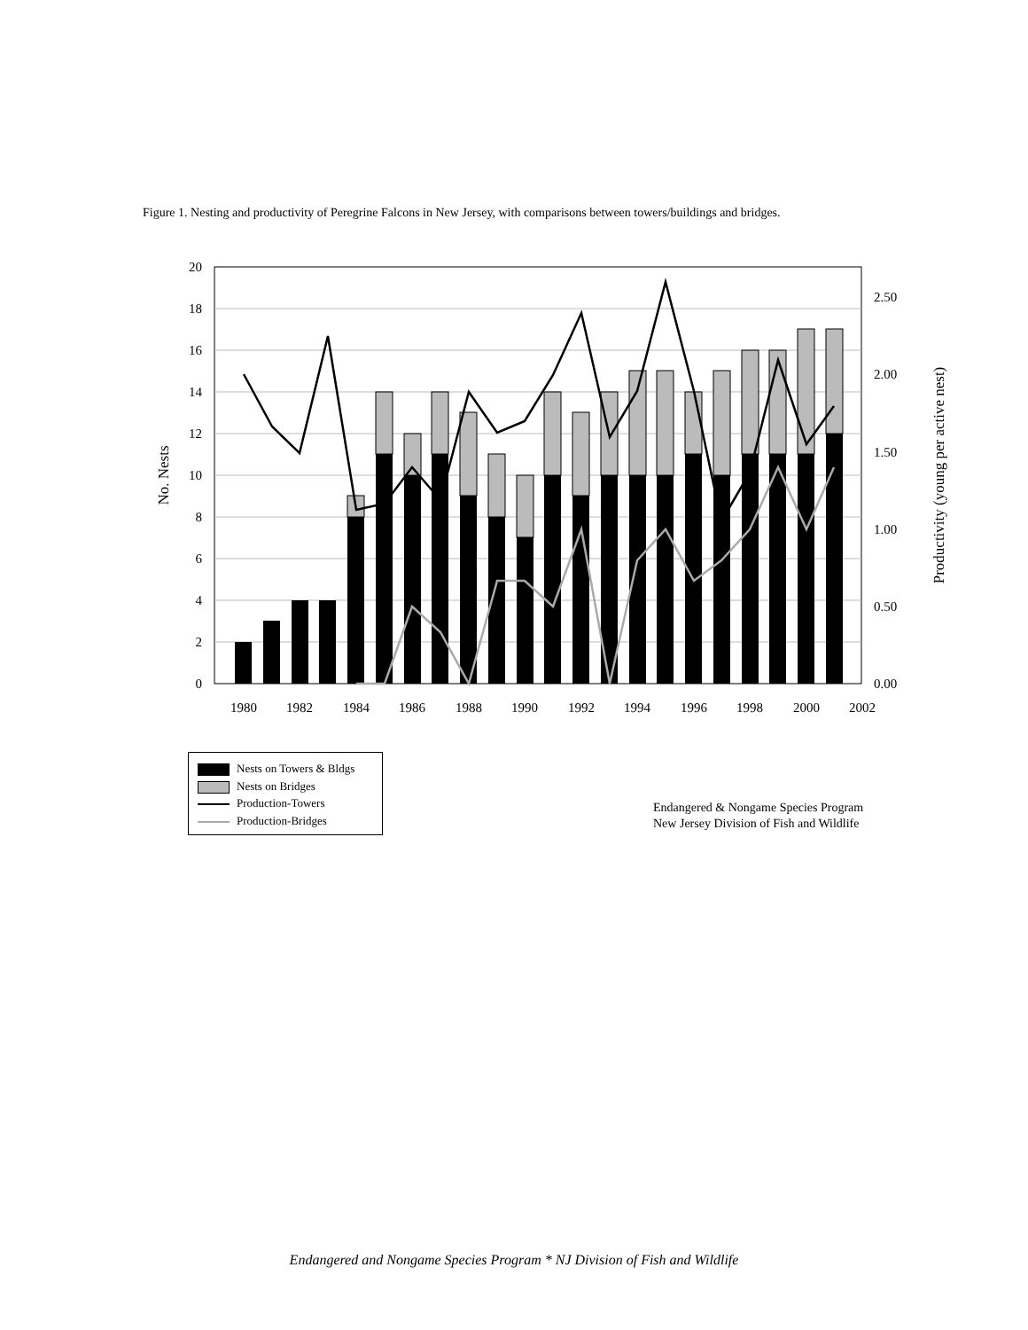Figure 1. Nesting and productivity of Peregrine Falcons in New Jersey, with comparisons between towers/buildings and bridges.
0
2
4
6
8
10
12
14
16
18
20
0.00
0.50
1.00
1.50
2.00
2.50
1980
1982
1984
1986
1988
1990
1992
1994
1996
1998
2000
2002
No. Nests
Productivity (young per active nest)
Nests on Towers & Bldgs
Nests on Bridges
Production-Towers
Production-Bridges
Endangered & Nongame Species Program
New Jersey Division of Fish and Wildlife
Endangered and Nongame Species Program * NJ Division of Fish and Wildlife